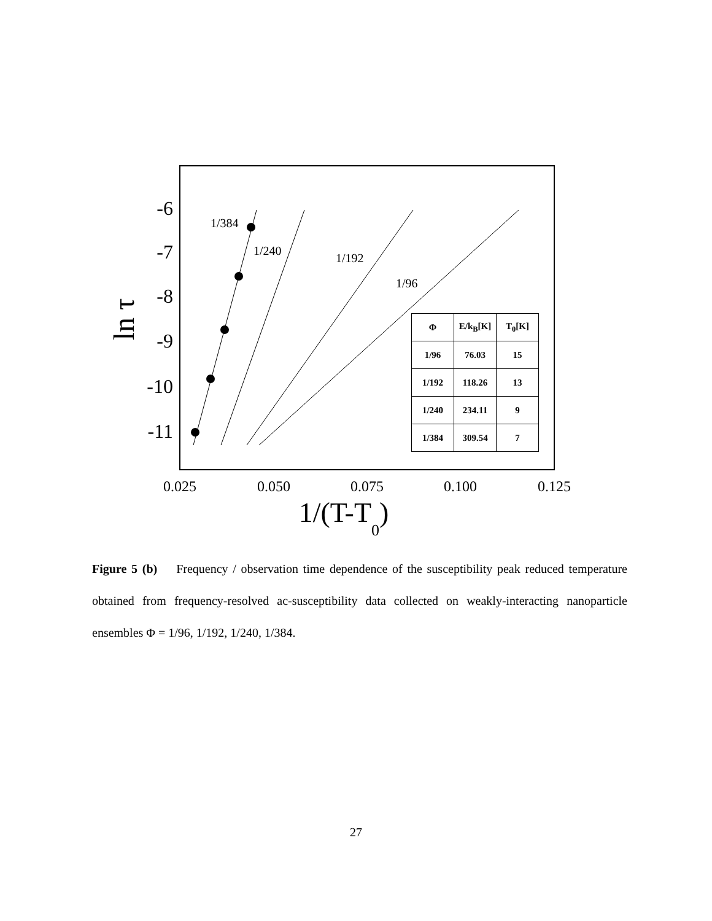-6
-7
-8
-9
-10
-11
0.025
0.050
0.075
0.100
0.125
1/(T-T0)
ln τ
1/384
1/240
1/192
1/96
| Φ | E/k<sub>B</sub>[K] | T<sub>0</sub>[K] |
| --- | --- | --- |
| 1/96 | 76.03 | 15 |
| 1/192 | 118.26 | 13 |
| 1/240 | 234.11 | 9 |
| 1/384 | 309.54 | 7 |
Figure 5 (b) Frequency / observation time dependence of the susceptibility peak reduced temperature obtained from frequency-resolved ac-susceptibility data collected on weakly-interacting nanoparticle ensembles Φ = 1/96, 1/192, 1/240, 1/384.
27